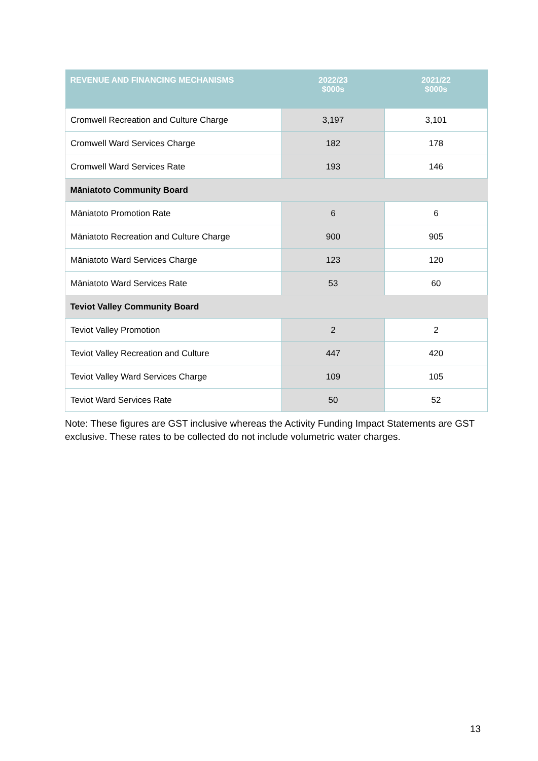| REVENUE AND FINANCING MECHANISMS | 2022/23 $000s | 2021/22 $000s |
| --- | --- | --- |
| Cromwell Recreation and Culture Charge | 3,197 | 3,101 |
| Cromwell Ward Services Charge | 182 | 178 |
| Cromwell Ward Services Rate | 193 | 146 |
| Māniatoto Community Board | | |
| Māniatoto Promotion Rate | 6 | 6 |
| Māniatoto Recreation and Culture Charge | 900 | 905 |
| Māniatoto Ward Services Charge | 123 | 120 |
| Māniatoto Ward Services Rate | 53 | 60 |
| Teviot Valley Community Board | | |
| Teviot Valley Promotion | 2 | 2 |
| Teviot Valley Recreation and Culture | 447 | 420 |
| Teviot Valley Ward Services Charge | 109 | 105 |
| Teviot Ward Services Rate | 50 | 52 |
Note: These figures are GST inclusive whereas the Activity Funding Impact Statements are GST exclusive. These rates to be collected do not include volumetric water charges.
13